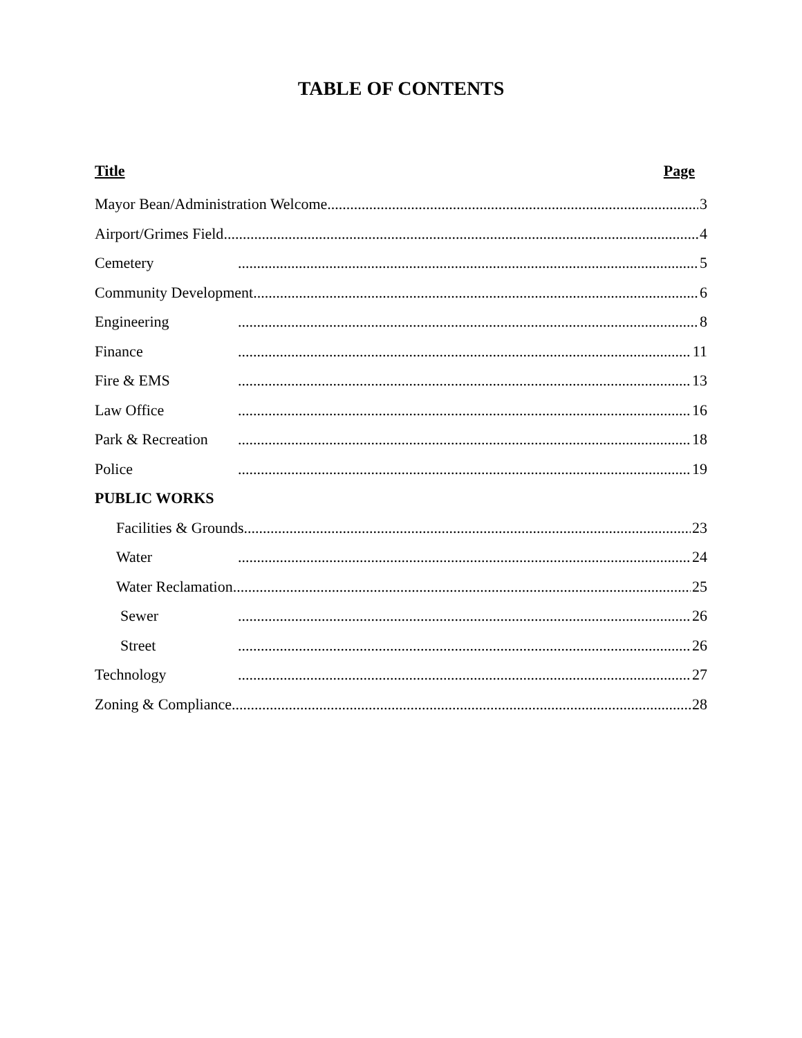TABLE OF CONTENTS
Title Page
Mayor Bean/Administration Welcome 3
Airport/Grimes Field 4
Cemetery 5
Community Development 6
Engineering 8
Finance 11
Fire & EMS 13
Law Office 16
Park & Recreation 18
Police 19
PUBLIC WORKS
Facilities & Grounds 23
Water 24
Water Reclamation 25
Sewer 26
Street 26
Technology 27
Zoning & Compliance 28